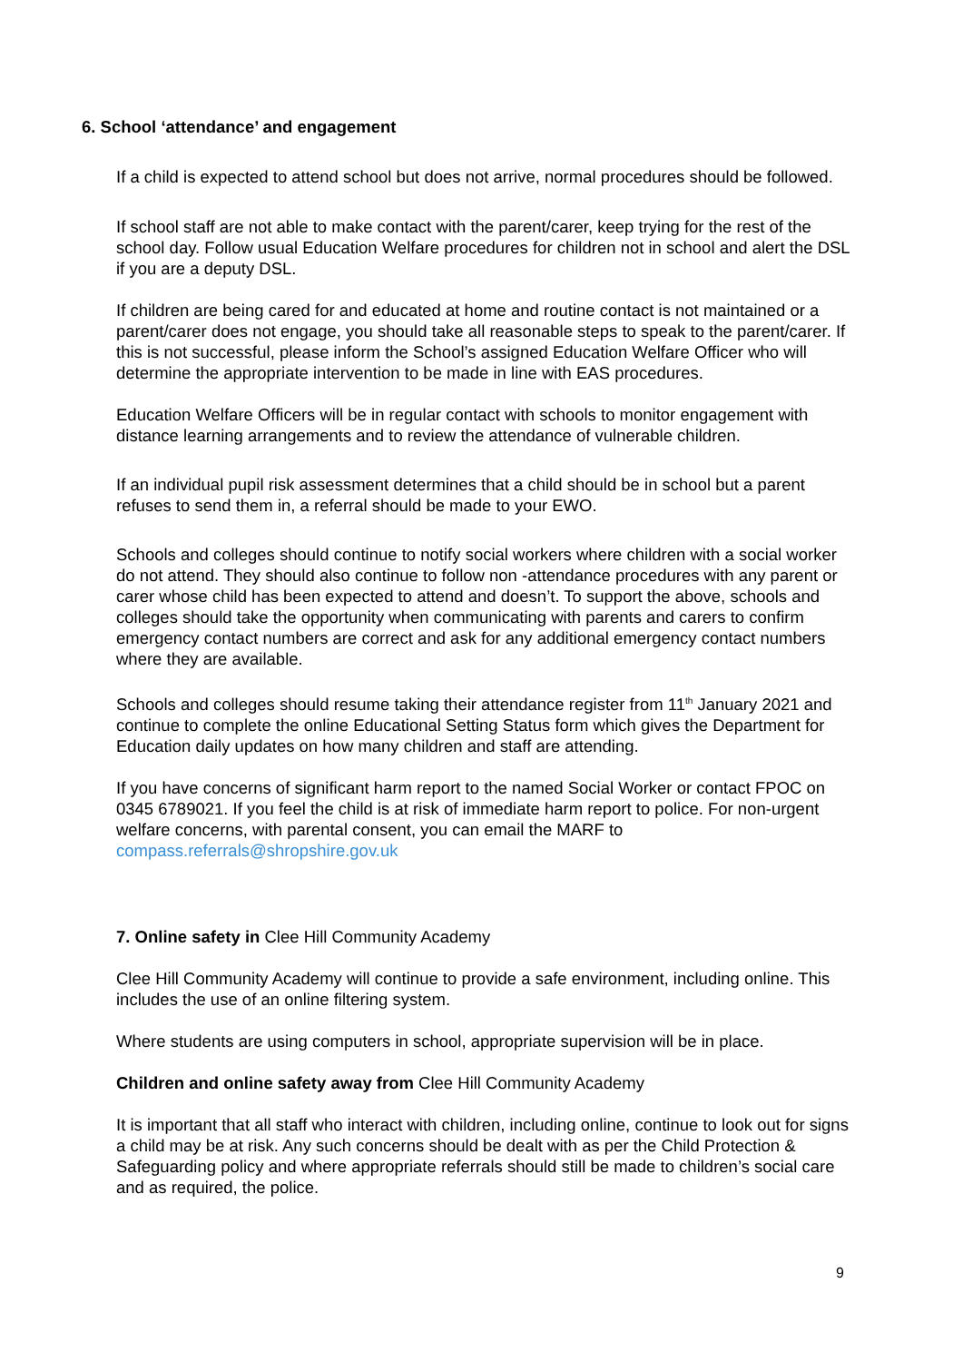6. School ‘attendance’ and engagement
If a child is expected to attend school but does not arrive, normal procedures should be followed.
If school staff are not able to make contact with the parent/carer, keep trying for the rest of the school day. Follow usual Education Welfare procedures for children not in school and alert the DSL if you are a deputy DSL.
If children are being cared for and educated at home and routine contact is not maintained or a parent/carer does not engage, you should take all reasonable steps to speak to the parent/carer. If this is not successful, please inform the School’s assigned Education Welfare Officer who will determine the appropriate intervention to be made in line with EAS procedures.
Education Welfare Officers will be in regular contact with schools to monitor engagement with distance learning arrangements and to review the attendance of vulnerable children.
If an individual pupil risk assessment determines that a child should be in school but a parent refuses to send them in, a referral should be made to your EWO.
Schools and colleges should continue to notify social workers where children with a social worker do not attend. They should also continue to follow non -attendance procedures with any parent or carer whose child has been expected to attend and doesn’t. To support the above, schools and colleges should take the opportunity when communicating with parents and carers to confirm emergency contact numbers are correct and ask for any additional emergency contact numbers where they are available.
Schools and colleges should resume taking their attendance register from 11<sup>th</sup> January 2021 and continue to complete the online Educational Setting Status form which gives the Department for Education daily updates on how many children and staff are attending.
If you have concerns of significant harm report to the named Social Worker or contact FPOC on 0345 6789021. If you feel the child is at risk of immediate harm report to police. For non-urgent welfare concerns, with parental consent, you can email the MARF to compass.referrals@shropshire.gov.uk
7. Online safety in Clee Hill Community Academy
Clee Hill Community Academy will continue to provide a safe environment, including online. This includes the use of an online filtering system.
Where students are using computers in school, appropriate supervision will be in place.
Children and online safety away from Clee Hill Community Academy
It is important that all staff who interact with children, including online, continue to look out for signs a child may be at risk. Any such concerns should be dealt with as per the Child Protection & Safeguarding policy and where appropriate referrals should still be made to children’s social care and as required, the police.
9